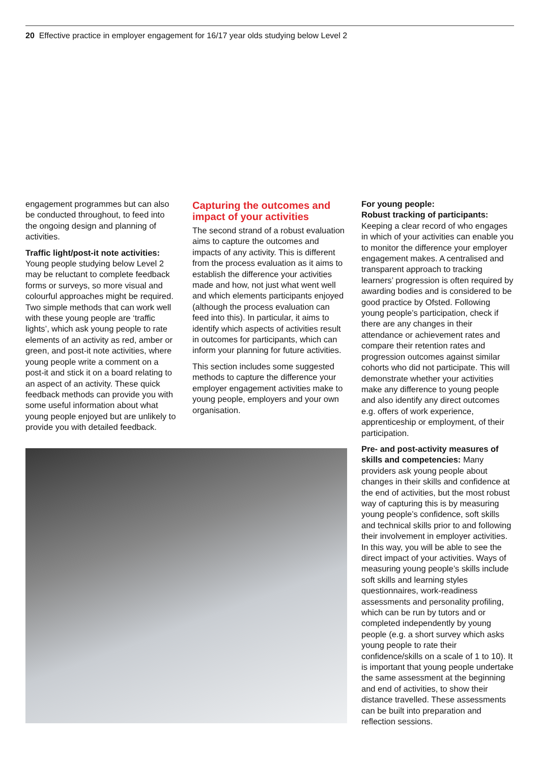20 Effective practice in employer engagement for 16/17 year olds studying below Level 2
engagement programmes but can also be conducted throughout, to feed into the ongoing design and planning of activities.
Traffic light/post-it note activities: Young people studying below Level 2 may be reluctant to complete feedback forms or surveys, so more visual and colourful approaches might be required. Two simple methods that can work well with these young people are ‘traffic lights’, which ask young people to rate elements of an activity as red, amber or green, and post-it note activities, where young people write a comment on a post-it and stick it on a board relating to an aspect of an activity. These quick feedback methods can provide you with some useful information about what young people enjoyed but are unlikely to provide you with detailed feedback.
Capturing the outcomes and impact of your activities
The second strand of a robust evaluation aims to capture the outcomes and impacts of any activity. This is different from the process evaluation as it aims to establish the difference your activities made and how, not just what went well and which elements participants enjoyed (although the process evaluation can feed into this). In particular, it aims to identify which aspects of activities result in outcomes for participants, which can inform your planning for future activities.
This section includes some suggested methods to capture the difference your employer engagement activities make to young people, employers and your own organisation.
For young people:
Robust tracking of participants: Keeping a clear record of who engages in which of your activities can enable you to monitor the difference your employer engagement makes. A centralised and transparent approach to tracking learners’ progression is often required by awarding bodies and is considered to be good practice by Ofsted. Following young people’s participation, check if there are any changes in their attendance or achievement rates and compare their retention rates and progression outcomes against similar cohorts who did not participate. This will demonstrate whether your activities make any difference to young people and also identify any direct outcomes e.g. offers of work experience, apprenticeship or employment, of their participation.
Pre- and post-activity measures of skills and competencies: Many providers ask young people about changes in their skills and confidence at the end of activities, but the most robust way of capturing this is by measuring young people’s confidence, soft skills and technical skills prior to and following their involvement in employer activities. In this way, you will be able to see the direct impact of your activities. Ways of measuring young people’s skills include soft skills and learning styles questionnaires, work-readiness assessments and personality profiling, which can be run by tutors and or completed independently by young people (e.g. a short survey which asks young people to rate their confidence/skills on a scale of 1 to 10). It is important that young people undertake the same assessment at the beginning and end of activities, to show their distance travelled. These assessments can be built into preparation and reflection sessions.